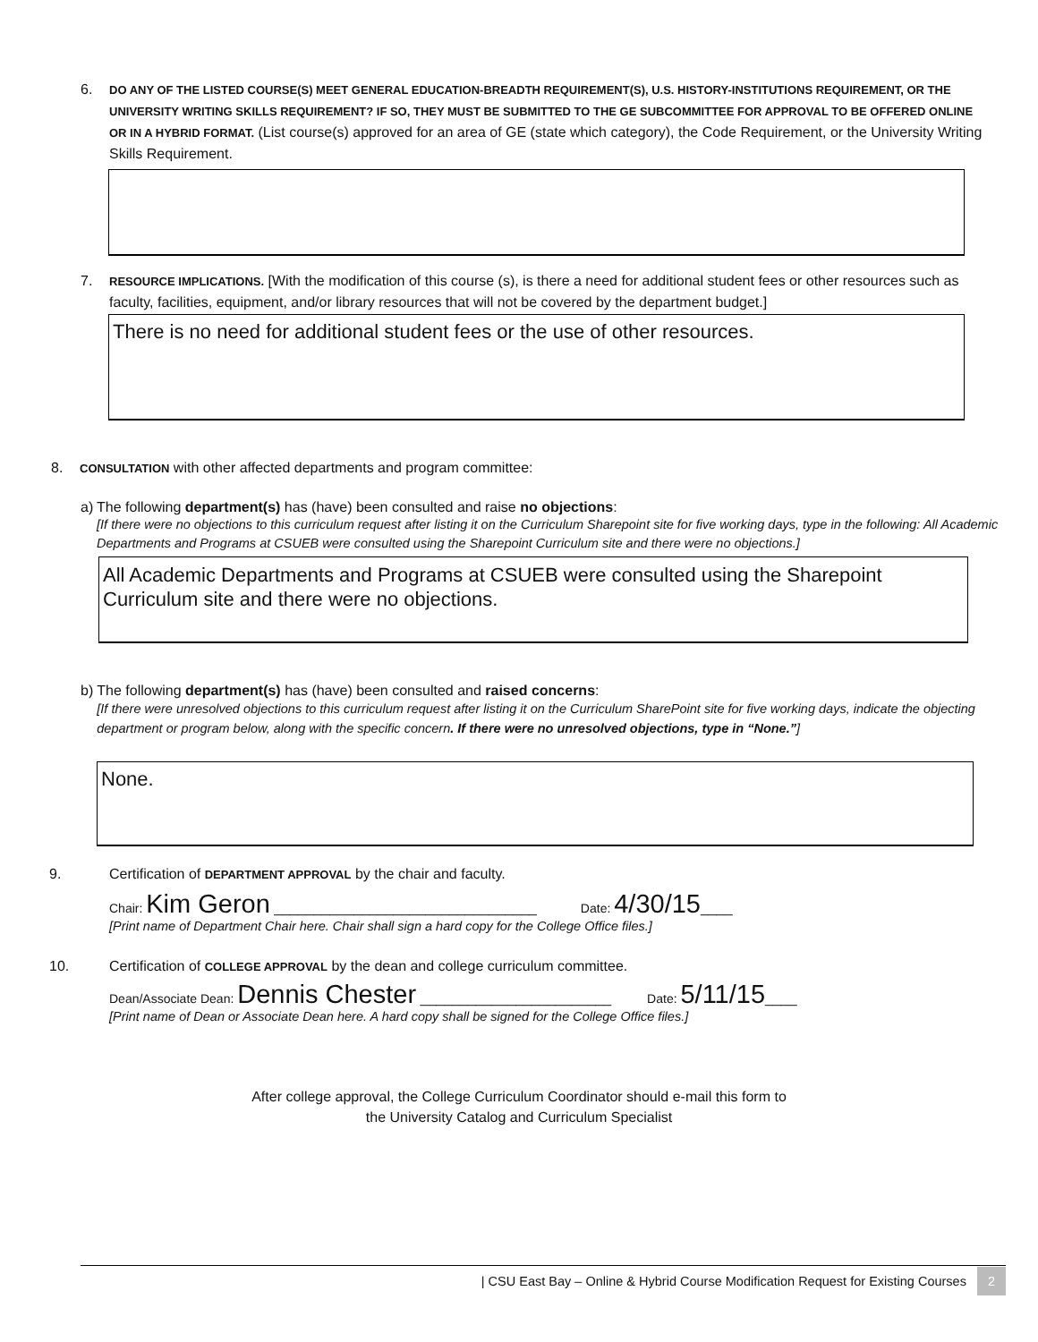6.
DO ANY OF THE LISTED COURSE(S) MEET GENERAL EDUCATION-BREADTH REQUIREMENT(S), U.S. HISTORY-INSTITUTIONS REQUIREMENT, OR THE UNIVERSITY WRITING SKILLS REQUIREMENT? IF SO, THEY MUST BE SUBMITTED TO THE GE SUBCOMMITTEE FOR APPROVAL TO BE OFFERED ONLINE OR IN A HYBRID FORMAT. (List course(s) approved for an area of GE (state which category), the Code Requirement, or the University Writing Skills Requirement.
7.
RESOURCE IMPLICATIONS. [With the modification of this course (s), is there a need for additional student fees or other resources such as faculty, facilities, equipment, and/or library resources that will not be covered by the department budget.]
There is no need for additional student fees or the use of other resources.
8.
CONSULTATION with other affected departments and program committee:
a) The following department(s) has (have) been consulted and raise no objections:
[If there were no objections to this curriculum request after listing it on the Curriculum Sharepoint site for five working days, type in the following: All Academic Departments and Programs at CSUEB were consulted using the Sharepoint Curriculum site and there were no objections.]
All Academic Departments and Programs at CSUEB were consulted using the Sharepoint Curriculum site and there were no objections.
b) The following department(s) has (have) been consulted and raised concerns:
[If there were unresolved objections to this curriculum request after listing it on the Curriculum SharePoint site for five working days, indicate the objecting department or program below, along with the specific concern. If there were no unresolved objections, type in “None.”]
None.
9. Certification of DEPARTMENT APPROVAL by the chair and faculty.
Chair: Kim Geron _________________________________ Date: 4/30/15____
[Print name of Department Chair here. Chair shall sign a hard copy for the College Office files.]
10. Certification of COLLEGE APPROVAL by the dean and college curriculum committee.
Dean/Associate Dean: Dennis Chester ________________________ Date: 5/11/15____
[Print name of Dean or Associate Dean here. A hard copy shall be signed for the College Office files.]
After college approval, the College Curriculum Coordinator should e-mail this form to
the University Catalog and Curriculum Specialist
| CSU East Bay – Online & Hybrid Course Modification Request for Existing Courses 2